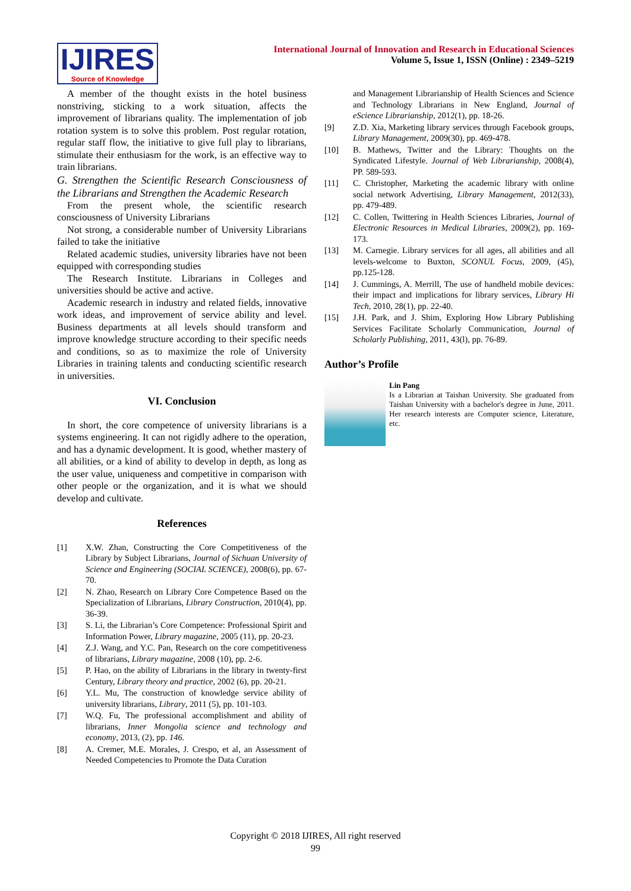IJIRES
Source of Knowledge
International Journal of Innovation and Research in Educational Sciences
Volume 5, Issue 1, ISSN (Online) : 2349–5219
A member of the thought exists in the hotel business nonstriving, sticking to a work situation, affects the improvement of librarians quality. The implementation of job rotation system is to solve this problem. Post regular rotation, regular staff flow, the initiative to give full play to librarians, stimulate their enthusiasm for the work, is an effective way to train librarians.
G. Strengthen the Scientific Research Consciousness of the Librarians and Strengthen the Academic Research
From the present whole, the scientific research consciousness of University Librarians
Not strong, a considerable number of University Librarians failed to take the initiative
Related academic studies, university libraries have not been equipped with corresponding studies
The Research Institute. Librarians in Colleges and universities should be active and active.
Academic research in industry and related fields, innovative work ideas, and improvement of service ability and level. Business departments at all levels should transform and improve knowledge structure according to their specific needs and conditions, so as to maximize the role of University Libraries in training talents and conducting scientific research in universities.
VI. Conclusion
In short, the core competence of university librarians is a systems engineering. It can not rigidly adhere to the operation, and has a dynamic development. It is good, whether mastery of all abilities, or a kind of ability to develop in depth, as long as the user value, uniqueness and competitive in comparison with other people or the organization, and it is what we should develop and cultivate.
References
[1] X.W. Zhan, Constructing the Core Competitiveness of the Library by Subject Librarians, Journal of Sichuan University of Science and Engineering (SOCIAL SCIENCE), 2008(6), pp. 67-70.
[2] N. Zhao, Research on Library Core Competence Based on the Specialization of Librarians, Library Construction, 2010(4), pp. 36-39.
[3] S. Li, the Librarian’s Core Competence: Professional Spirit and Information Power, Library magazine, 2005 (11), pp. 20-23.
[4] Z.J. Wang, and Y.C. Pan, Research on the core competitiveness of librarians, Library magazine, 2008 (10), pp. 2-6.
[5] P. Hao, on the ability of Librarians in the library in twenty-first Century, Library theory and practice, 2002 (6), pp. 20-21.
[6] Y.L. Mu, The construction of knowledge service ability of university librarians, Library, 2011 (5), pp. 101-103.
[7] W.Q. Fu, The professional accomplishment and ability of librarians, Inner Mongolia science and technology and economy, 2013, (2), pp. 146.
[8] A. Cremer, M.E. Morales, J. Crespo, et al, an Assessment of Needed Competencies to Promote the Data Curation
and Management Librarianship of Health Sciences and Science and Technology Librarians in New England, Journal of eScience Librarianship, 2012(1), pp. 18-26.
[9] Z.D. Xia, Marketing library services through Facebook groups, Library Management, 2009(30), pp. 469-478.
[10] B. Mathews, Twitter and the Library: Thoughts on the Syndicated Lifestyle. Journal of Web Librarianship, 2008(4), PP. 589-593.
[11] C. Christopher, Marketing the academic library with online social network Advertising, Library Management, 2012(33), pp. 479-489.
[12] C. Collen, Twittering in Health Sciences Libraries, Journal of Electronic Resources in Medical Libraries, 2009(2), pp. 169-173.
[13] M. Carnegie. Library services for all ages, all abilities and all levels-welcome to Buxton, SCONUL Focus, 2009, (45), pp.125-128.
[14] J. Cummings, A. Merrill, The use of handheld mobile devices: their impact and implications for library services, Library Hi Tech, 2010, 28(1), pp. 22-40.
[15] J.H. Park, and J. Shim, Exploring How Library Publishing Services Facilitate Scholarly Communication, Journal of Scholarly Publishing, 2011, 43(l), pp. 76-89.
Author’s Profile
Lin Pang
Is a Librarian at Taishan University. She graduated from Taishan University with a bachelor's degree in June, 2011. Her research interests are Computer science, Literature, etc.
Copyright © 2018 IJIRES, All right reserved
99